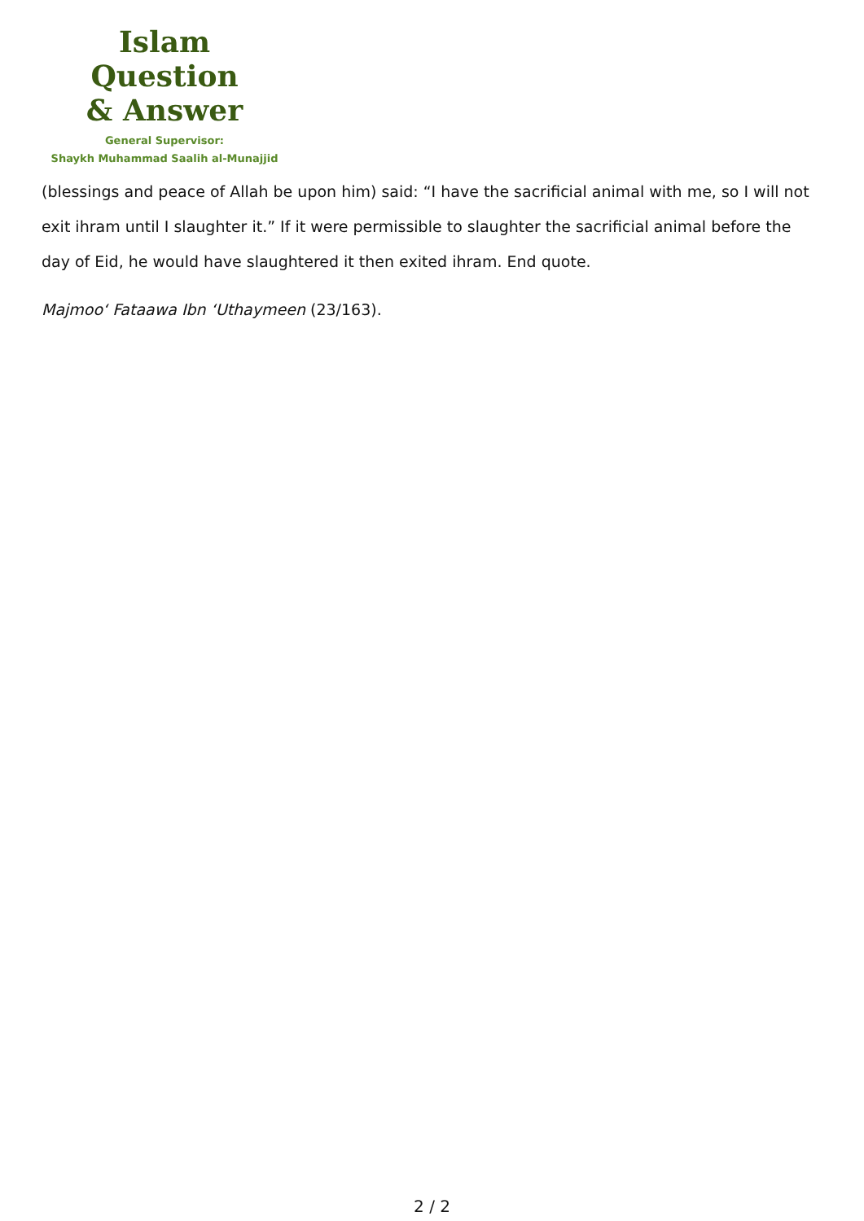Islam Question
& Answer
General Supervisor:
Shaykh Muhammad Saalih al-Munajjid
(blessings and peace of Allah be upon him) said: “I have the sacrificial animal with me, so I will not exit ihram until I slaughter it.” If it were permissible to slaughter the sacrificial animal before the day of Eid, he would have slaughtered it then exited ihram. End quote.
Majmoo‘ Fataawa Ibn ‘Uthaymeen (23/163).
2 / 2